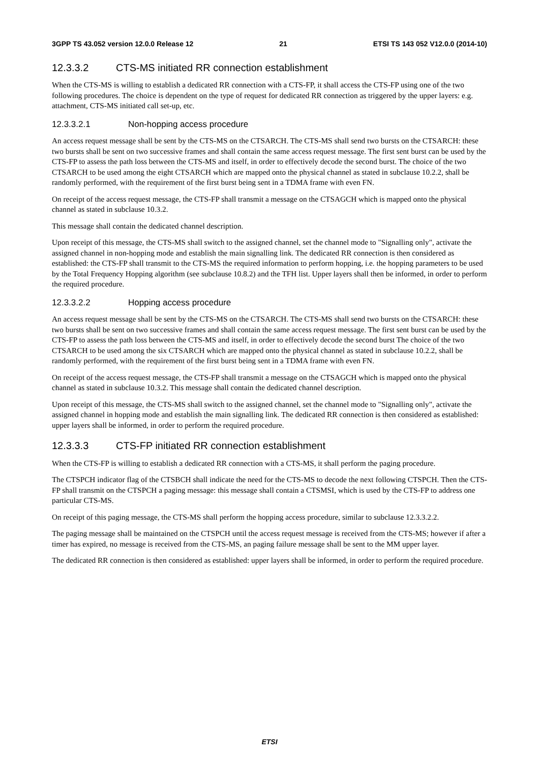3GPP TS 43.052 version 12.0.0 Release 12 21 ETSI TS 143 052 V12.0.0 (2014-10)
12.3.3.2 CTS-MS initiated RR connection establishment
When the CTS-MS is willing to establish a dedicated RR connection with a CTS-FP, it shall access the CTS-FP using one of the two following procedures. The choice is dependent on the type of request for dedicated RR connection as triggered by the upper layers: e.g. attachment, CTS-MS initiated call set-up, etc.
12.3.3.2.1 Non-hopping access procedure
An access request message shall be sent by the CTS-MS on the CTSARCH. The CTS-MS shall send two bursts on the CTSARCH: these two bursts shall be sent on two successive frames and shall contain the same access request message. The first sent burst can be used by the CTS-FP to assess the path loss between the CTS-MS and itself, in order to effectively decode the second burst. The choice of the two CTSARCH to be used among the eight CTSARCH which are mapped onto the physical channel as stated in subclause 10.2.2, shall be randomly performed, with the requirement of the first burst being sent in a TDMA frame with even FN.
On receipt of the access request message, the CTS-FP shall transmit a message on the CTSAGCH which is mapped onto the physical channel as stated in subclause 10.3.2.
This message shall contain the dedicated channel description.
Upon receipt of this message, the CTS-MS shall switch to the assigned channel, set the channel mode to "Signalling only", activate the assigned channel in non-hopping mode and establish the main signalling link. The dedicated RR connection is then considered as established: the CTS-FP shall transmit to the CTS-MS the required information to perform hopping, i.e. the hopping parameters to be used by the Total Frequency Hopping algorithm (see subclause 10.8.2) and the TFH list. Upper layers shall then be informed, in order to perform the required procedure.
12.3.3.2.2 Hopping access procedure
An access request message shall be sent by the CTS-MS on the CTSARCH. The CTS-MS shall send two bursts on the CTSARCH: these two bursts shall be sent on two successive frames and shall contain the same access request message. The first sent burst can be used by the CTS-FP to assess the path loss between the CTS-MS and itself, in order to effectively decode the second burst The choice of the two CTSARCH to be used among the six CTSARCH which are mapped onto the physical channel as stated in subclause 10.2.2, shall be randomly performed, with the requirement of the first burst being sent in a TDMA frame with even FN.
On receipt of the access request message, the CTS-FP shall transmit a message on the CTSAGCH which is mapped onto the physical channel as stated in subclause 10.3.2. This message shall contain the dedicated channel description.
Upon receipt of this message, the CTS-MS shall switch to the assigned channel, set the channel mode to "Signalling only", activate the assigned channel in hopping mode and establish the main signalling link. The dedicated RR connection is then considered as established: upper layers shall be informed, in order to perform the required procedure.
12.3.3.3 CTS-FP initiated RR connection establishment
When the CTS-FP is willing to establish a dedicated RR connection with a CTS-MS, it shall perform the paging procedure.
The CTSPCH indicator flag of the CTSBCH shall indicate the need for the CTS-MS to decode the next following CTSPCH. Then the CTS-FP shall transmit on the CTSPCH a paging message: this message shall contain a CTSMSI, which is used by the CTS-FP to address one particular CTS-MS.
On receipt of this paging message, the CTS-MS shall perform the hopping access procedure, similar to subclause 12.3.3.2.2.
The paging message shall be maintained on the CTSPCH until the access request message is received from the CTS-MS; however if after a timer has expired, no message is received from the CTS-MS, an paging failure message shall be sent to the MM upper layer.
The dedicated RR connection is then considered as established: upper layers shall be informed, in order to perform the required procedure.
ETSI